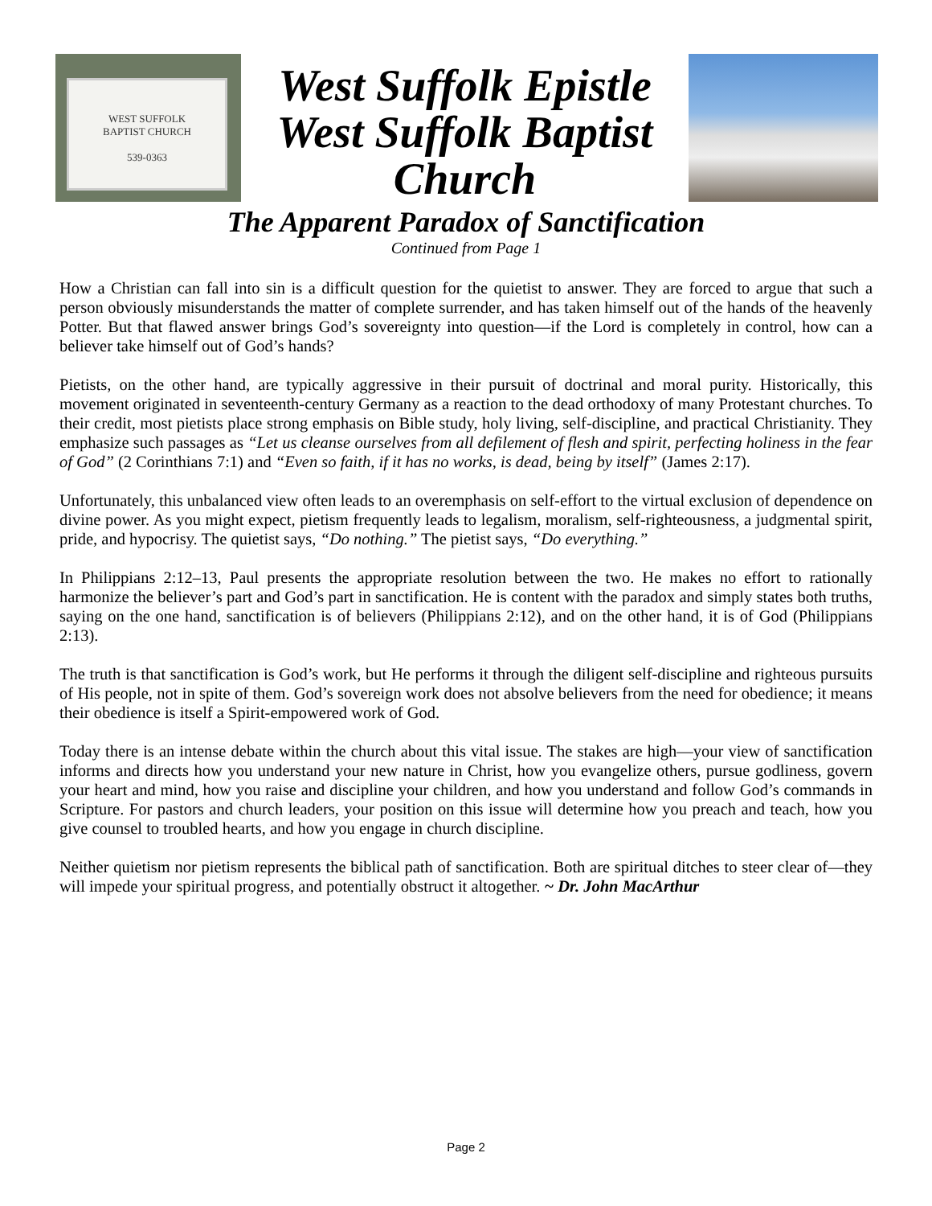WEST SUFFOLK
BAPTIST CHURCH
539-0363
West Suffolk Epistle
West Suffolk Baptist
Church
The Apparent Paradox of Sanctification
Continued from Page 1
How a Christian can fall into sin is a difficult question for the quietist to answer. They are forced to argue that such a person obviously misunderstands the matter of complete surrender, and has taken himself out of the hands of the heavenly Potter. But that flawed answer brings God’s sovereignty into question—if the Lord is completely in control, how can a believer take himself out of God’s hands?
Pietists, on the other hand, are typically aggressive in their pursuit of doctrinal and moral purity. Historically, this movement originated in seventeenth-century Germany as a reaction to the dead orthodoxy of many Protestant churches. To their credit, most pietists place strong emphasis on Bible study, holy living, self-discipline, and practical Christianity. They emphasize such passages as “Let us cleanse ourselves from all defilement of flesh and spirit, perfecting holiness in the fear of God” (2 Corinthians 7:1) and “Even so faith, if it has no works, is dead, being by itself” (James 2:17).
Unfortunately, this unbalanced view often leads to an overemphasis on self-effort to the virtual exclusion of dependence on divine power. As you might expect, pietism frequently leads to legalism, moralism, self-righteousness, a judgmental spirit, pride, and hypocrisy. The quietist says, “Do nothing.” The pietist says, “Do everything.”
In Philippians 2:12–13, Paul presents the appropriate resolution between the two. He makes no effort to rationally harmonize the believer’s part and God’s part in sanctification. He is content with the paradox and simply states both truths, saying on the one hand, sanctification is of believers (Philippians 2:12), and on the other hand, it is of God (Philippians 2:13).
The truth is that sanctification is God’s work, but He performs it through the diligent self-discipline and righteous pursuits of His people, not in spite of them. God’s sovereign work does not absolve believers from the need for obedience; it means their obedience is itself a Spirit-empowered work of God.
Today there is an intense debate within the church about this vital issue. The stakes are high—your view of sanctification informs and directs how you understand your new nature in Christ, how you evangelize others, pursue godliness, govern your heart and mind, how you raise and discipline your children, and how you understand and follow God’s commands in Scripture. For pastors and church leaders, your position on this issue will determine how you preach and teach, how you give counsel to troubled hearts, and how you engage in church discipline.
Neither quietism nor pietism represents the biblical path of sanctification. Both are spiritual ditches to steer clear of—they will impede your spiritual progress, and potentially obstruct it altogether. ~ Dr. John MacArthur
Page 2